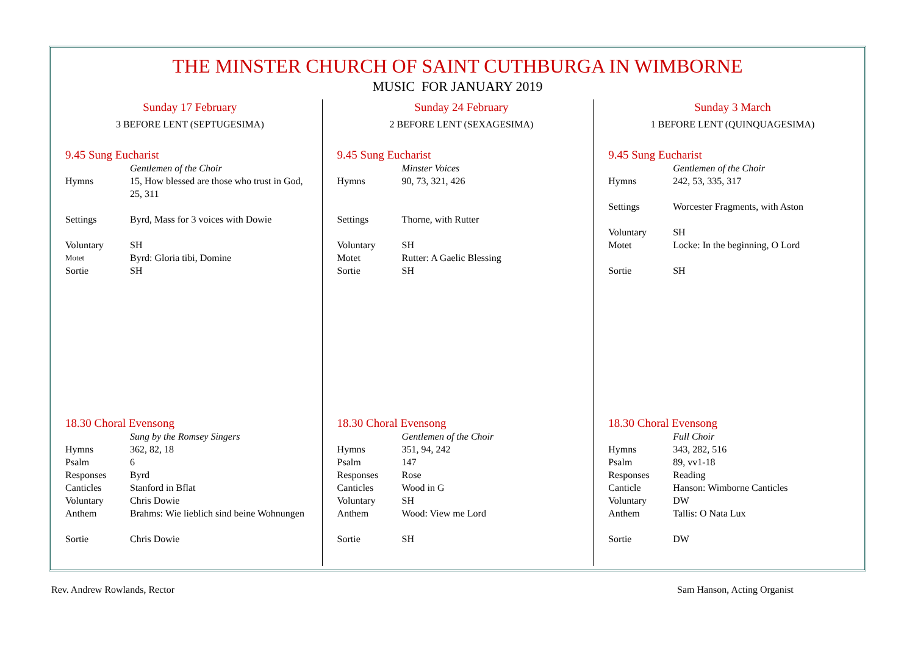THE MINSTER CHURCH OF SAINT CUTHBURGA IN WIMBORNE
MUSIC FOR JANUARY 2019
Sunday 17 February
3 BEFORE LENT (SEPTUGESIMA)
9.45 Sung Eucharist
| | Gentlemen of the Choir |
| Hymns | 15, How blessed are those who trust in God, 25, 311 |
| Settings | Byrd, Mass for 3 voices with Dowie |
| Voluntary | SH |
| Motet | Byrd: Gloria tibi, Domine |
| Sortie | SH |
18.30 Choral Evensong
| | Sung by the Romsey Singers |
| Hymns | 362, 82, 18 |
| Psalm | 6 |
| Responses | Byrd |
| Canticles | Stanford in Bflat |
| Voluntary | Chris Dowie |
| Anthem | Brahms: Wie lieblich sind beine Wohnungen |
| Sortie | Chris Dowie |
Sunday 24 February
2 BEFORE LENT (SEXAGESIMA)
9.45 Sung Eucharist
| | Minster Voices |
| Hymns | 90, 73, 321, 426 |
| Settings | Thorne, with Rutter |
| Voluntary | SH |
| Motet | Rutter: A Gaelic Blessing |
| Sortie | SH |
18.30 Choral Evensong
| | Gentlemen of the Choir |
| Hymns | 351, 94, 242 |
| Psalm | 147 |
| Responses | Rose |
| Canticles | Wood in G |
| Voluntary | SH |
| Anthem | Wood: View me Lord |
| Sortie | SH |
Sunday 3 March
1 BEFORE LENT (QUINQUAGESIMA)
9.45 Sung Eucharist
| | Gentlemen of the Choir |
| Hymns | 242, 53, 335, 317 |
| Settings | Worcester Fragments, with Aston |
| Voluntary | SH |
| Motet | Locke: In the beginning, O Lord |
| Sortie | SH |
18.30 Choral Evensong
| | Full Choir |
| Hymns | 343, 282, 516 |
| Psalm | 89, vv1-18 |
| Responses | Reading |
| Canticle | Hanson: Wimborne Canticles |
| Voluntary | DW |
| Anthem | Tallis: O Nata Lux |
| Sortie | DW |
Rev. Andrew Rowlands, Rector Sam Hanson, Acting Organist